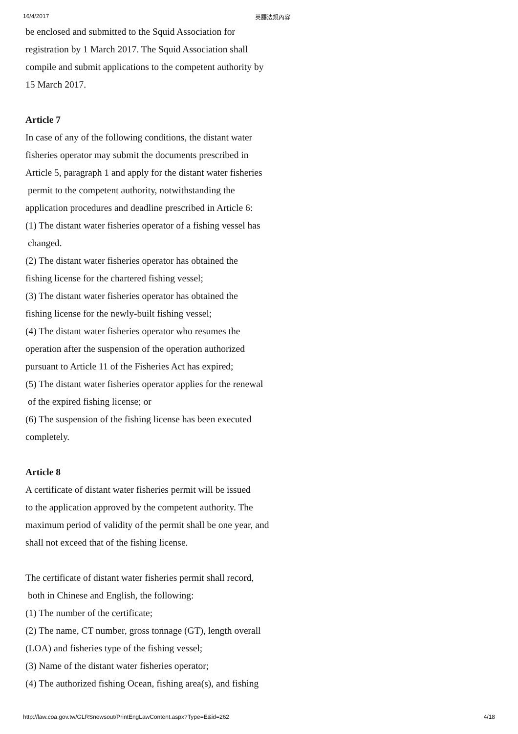16/4/2017 英譯法規內容
be enclosed and submitted to the Squid Association for
registration by 1 March 2017. The Squid Association shall
compile and submit applications to the competent authority by
15 March 2017.
Article 7
In case of any of the following conditions, the distant water
fisheries operator may submit the documents prescribed in
Article 5, paragraph 1 and apply for the distant water fisheries
permit to the competent authority, notwithstanding the
application procedures and deadline prescribed in Article 6:
(1) The distant water fisheries operator of a fishing vessel has
changed.
(2) The distant water fisheries operator has obtained the
fishing license for the chartered fishing vessel;
(3) The distant water fisheries operator has obtained the
fishing license for the newly-built fishing vessel;
(4) The distant water fisheries operator who resumes the
operation after the suspension of the operation authorized
pursuant to Article 11 of the Fisheries Act has expired;
(5) The distant water fisheries operator applies for the renewal
of the expired fishing license; or
(6) The suspension of the fishing license has been executed
completely.
Article 8
A certificate of distant water fisheries permit will be issued
to the application approved by the competent authority. The
maximum period of validity of the permit shall be one year, and
shall not exceed that of the fishing license.
The certificate of distant water fisheries permit shall record,
both in Chinese and English, the following:
(1) The number of the certificate;
(2) The name, CT number, gross tonnage (GT), length overall
(LOA) and fisheries type of the fishing vessel;
(3) Name of the distant water fisheries operator;
(4) The authorized fishing Ocean, fishing area(s), and fishing
http://law.coa.gov.tw/GLRSnewsout/PrintEngLawContent.aspx?Type=E&id=262 4/18